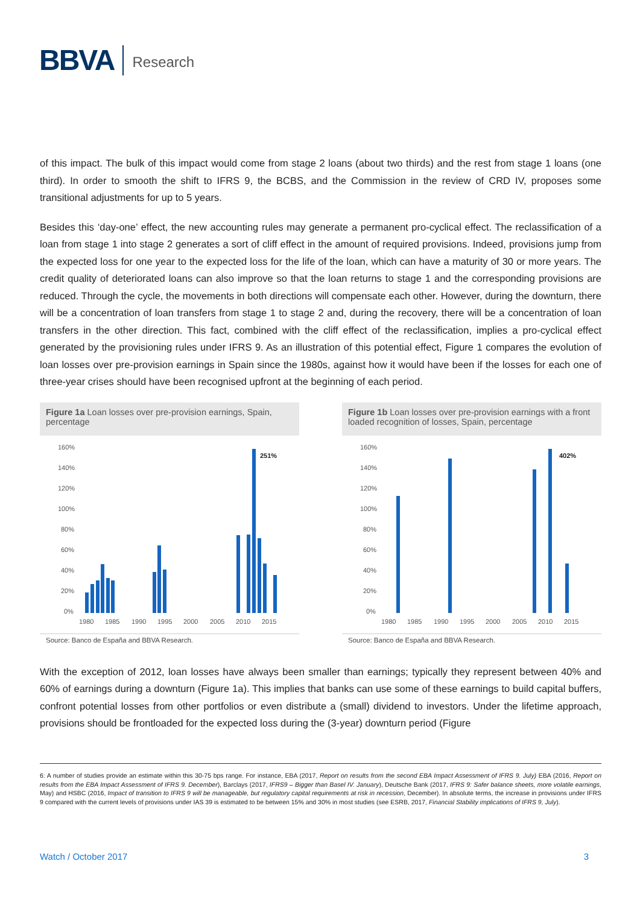BBVA Research
of this impact. The bulk of this impact would come from stage 2 loans (about two thirds) and the rest from stage 1 loans (one third). In order to smooth the shift to IFRS 9, the BCBS, and the Commission in the review of CRD IV, proposes some transitional adjustments for up to 5 years.
Besides this ‘day-one’ effect, the new accounting rules may generate a permanent pro-cyclical effect. The reclassification of a loan from stage 1 into stage 2 generates a sort of cliff effect in the amount of required provisions. Indeed, provisions jump from the expected loss for one year to the expected loss for the life of the loan, which can have a maturity of 30 or more years. The credit quality of deteriorated loans can also improve so that the loan returns to stage 1 and the corresponding provisions are reduced. Through the cycle, the movements in both directions will compensate each other. However, during the downturn, there will be a concentration of loan transfers from stage 1 to stage 2 and, during the recovery, there will be a concentration of loan transfers in the other direction. This fact, combined with the cliff effect of the reclassification, implies a pro-cyclical effect generated by the provisioning rules under IFRS 9. As an illustration of this potential effect, Figure 1 compares the evolution of loan losses over pre-provision earnings in Spain since the 1980s, against how it would have been if the losses for each one of three-year crises should have been recognised upfront at the beginning of each period.
Figure 1a Loan losses over pre-provision earnings, Spain, percentage
160%
140%
120%
100%
80%
60%
40%
20%
0%
251%
1980
1985
1990
1995
2000
2005
2010
2015
Source: Banco de España and BBVA Research.
Figure 1b Loan losses over pre-provision earnings with a front loaded recognition of losses, Spain, percentage
160%
140%
120%
100%
80%
60%
40%
20%
0%
402%
1980
1985
1990
1995
2000
2005
2010
2015
Source: Banco de España and BBVA Research.
With the exception of 2012, loan losses have always been smaller than earnings; typically they represent between 40% and 60% of earnings during a downturn (Figure 1a). This implies that banks can use some of these earnings to build capital buffers, confront potential losses from other portfolios or even distribute a (small) dividend to investors. Under the lifetime approach, provisions should be frontloaded for the expected loss during the (3-year) downturn period (Figure
6: A number of studies provide an estimate within this 30-75 bps range. For instance, EBA (2017, Report on results from the second EBA Impact Assessment of IFRS 9. July) EBA (2016, Report on results from the EBA Impact Assessment of IFRS 9. December), Barclays (2017, IFRS9 – Bigger than Basel IV. January), Deutsche Bank (2017, IFRS 9: Safer balance sheets, more volatile earnings, May) and HSBC (2016, Impact of transition to IFRS 9 will be manageable, but regulatory capital requirements at risk in recession, December). In absolute terms, the increase in provisions under IFRS 9 compared with the current levels of provisions under IAS 39 is estimated to be between 15% and 30% in most studies (see ESRB, 2017, Financial Stability implications of IFRS 9, July).
Watch / October 2017 3